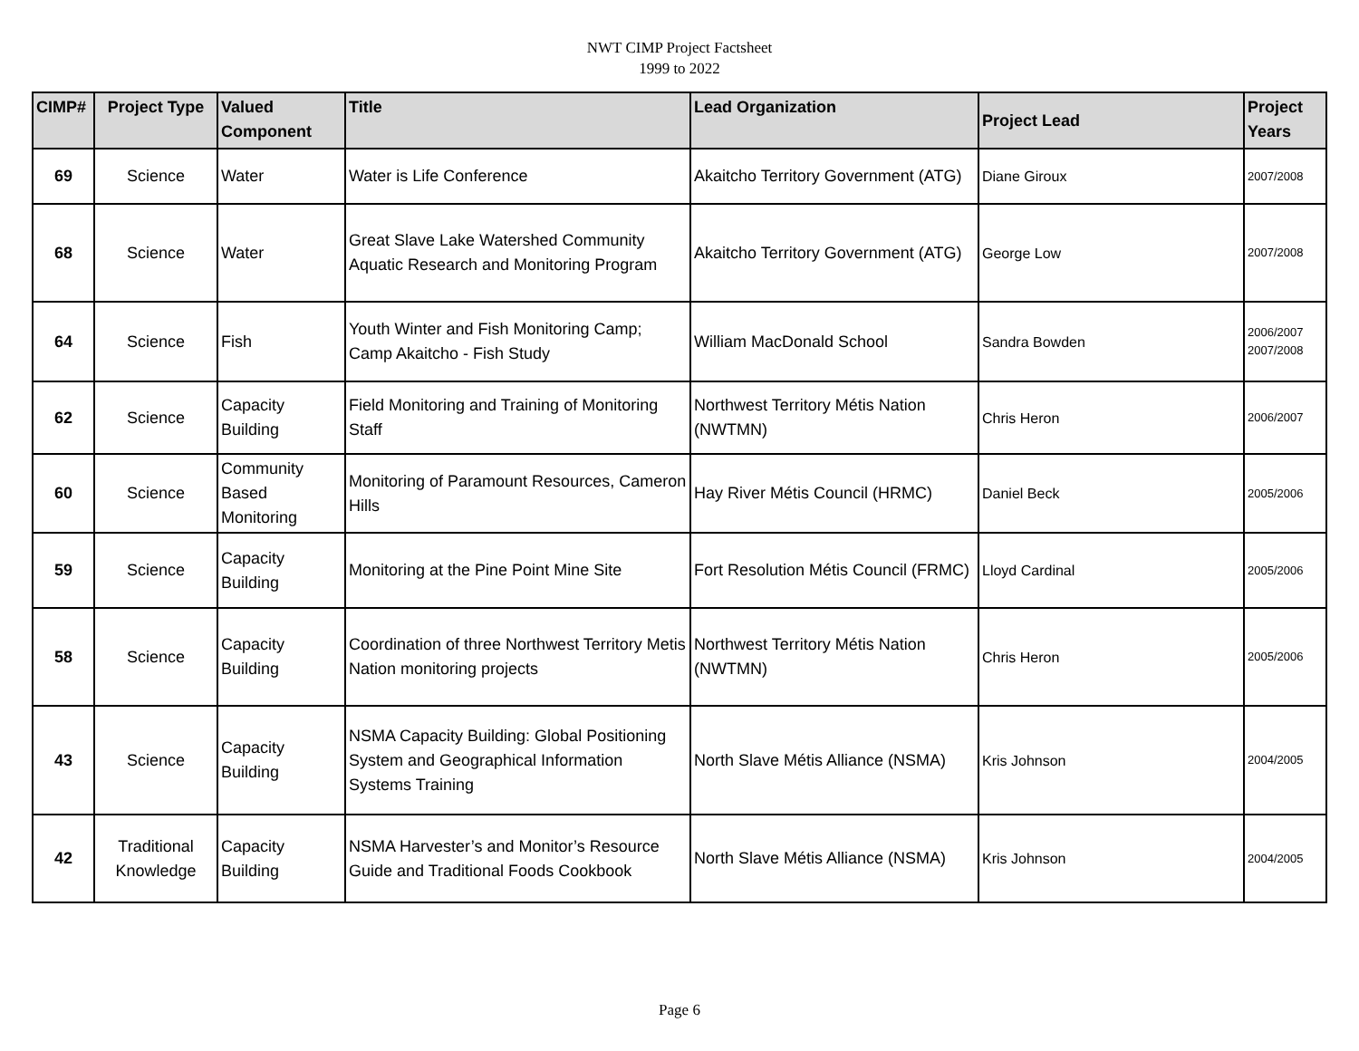NWT CIMP Project Factsheet
1999 to 2022
| CIMP# | Project Type | Valued Component | Title | Lead Organization | Project Lead | Project Years |
| --- | --- | --- | --- | --- | --- | --- |
| 69 | Science | Water | Water is Life Conference | Akaitcho Territory Government (ATG) | Diane Giroux | 2007/2008 |
| 68 | Science | Water | Great Slave Lake Watershed Community Aquatic Research and Monitoring Program | Akaitcho Territory Government (ATG) | George Low | 2007/2008 |
| 64 | Science | Fish | Youth Winter and Fish Monitoring Camp; Camp Akaitcho - Fish Study | William MacDonald School | Sandra Bowden | 2006/2007 2007/2008 |
| 62 | Science | Capacity Building | Field Monitoring and Training of Monitoring Staff | Northwest Territory Métis Nation (NWTMN) | Chris Heron | 2006/2007 |
| 60 | Science | Community Based Monitoring | Monitoring of Paramount Resources, Cameron Hills | Hay River Métis Council (HRMC) | Daniel Beck | 2005/2006 |
| 59 | Science | Capacity Building | Monitoring at the Pine Point Mine Site | Fort Resolution Métis Council (FRMC) | Lloyd Cardinal | 2005/2006 |
| 58 | Science | Capacity Building | Coordination of three Northwest Territory Metis Nation monitoring projects | Northwest Territory Métis Nation (NWTMN) | Chris Heron | 2005/2006 |
| 43 | Science | Capacity Building | NSMA Capacity Building: Global Positioning System and Geographical Information Systems Training | North Slave Métis Alliance (NSMA) | Kris Johnson | 2004/2005 |
| 42 | Traditional Knowledge | Capacity Building | NSMA Harvester’s and Monitor’s Resource Guide and Traditional Foods Cookbook | North Slave Métis Alliance (NSMA) | Kris Johnson | 2004/2005 |
Page 6